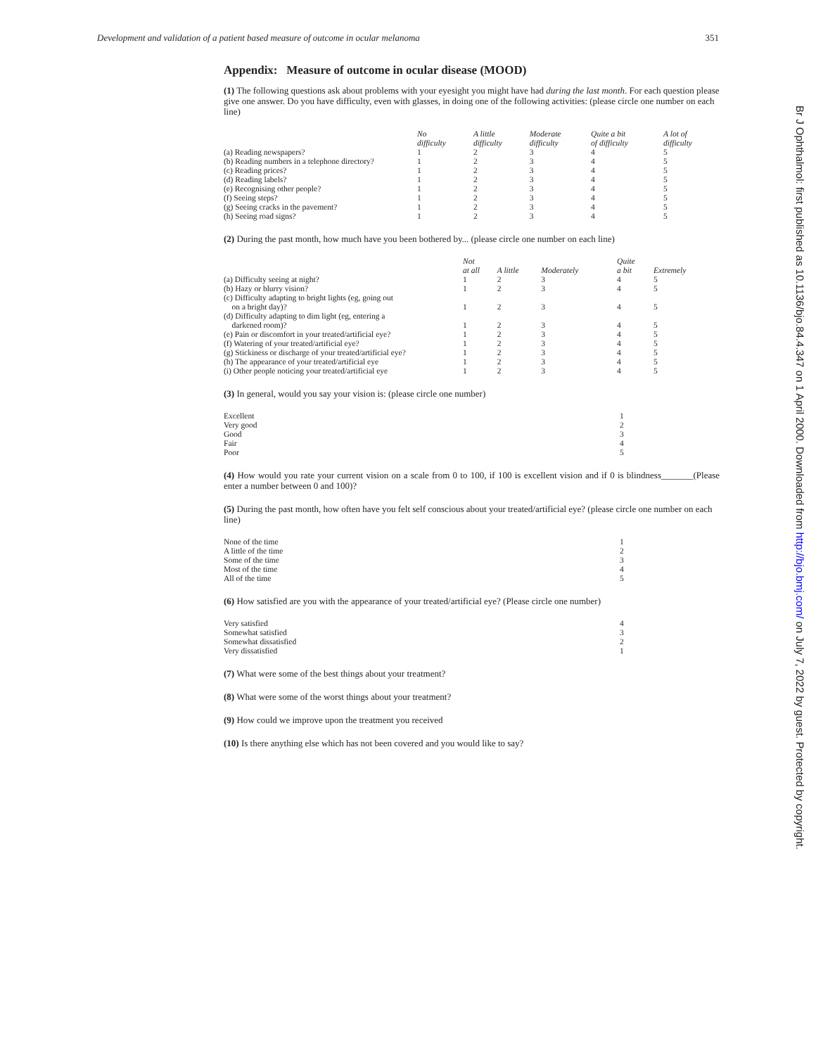Development and validation of a patient based measure of outcome in ocular melanoma 351
Br J Ophthalmol: first published as 10.1136/bjo.84.4.347 on 1 April 2000. Downloaded from http://bjo.bmj.com/ on July 7, 2022 by guest. Protected by copyright.
Appendix: Measure of outcome in ocular disease (MOOD)
(1) The following questions ask about problems with your eyesight you might have had during the last month. For each question please give one answer. Do you have difficulty, even with glasses, in doing one of the following activities: (please circle one number on each line)
| | No difficulty | A little difficulty | Moderate difficulty | Quite a bit of difficulty | A lot of difficulty |
| --- | --- | --- | --- | --- | --- |
| (a) Reading newspapers? | 1 | 2 | 3 | 4 | 5 |
| (b) Reading numbers in a telephone directory? | 1 | 2 | 3 | 4 | 5 |
| (c) Reading prices? | 1 | 2 | 3 | 4 | 5 |
| (d) Reading labels? | 1 | 2 | 3 | 4 | 5 |
| (e) Recognising other people? | 1 | 2 | 3 | 4 | 5 |
| (f) Seeing steps? | 1 | 2 | 3 | 4 | 5 |
| (g) Seeing cracks in the pavement? | 1 | 2 | 3 | 4 | 5 |
| (h) Seeing road signs? | 1 | 2 | 3 | 4 | 5 |
(2) During the past month, how much have you been bothered by... (please circle one number on each line)
| | Not at all | A little | Moderately | Quite a bit | Extremely |
| --- | --- | --- | --- | --- | --- |
| (a) Difficulty seeing at night? | 1 | 2 | 3 | 4 | 5 |
| (b) Hazy or blurry vision? | 1 | 2 | 3 | 4 | 5 |
| (c) Difficulty adapting to bright lights (eg, going out on a bright day)? | 1 | 2 | 3 | 4 | 5 |
| (d) Difficulty adapting to dim light (eg, entering a darkened room)? | 1 | 2 | 3 | 4 | 5 |
| (e) Pain or discomfort in your treated/artificial eye? | 1 | 2 | 3 | 4 | 5 |
| (f) Watering of your treated/artificial eye? | 1 | 2 | 3 | 4 | 5 |
| (g) Stickiness or discharge of your treated/artificial eye? | 1 | 2 | 3 | 4 | 5 |
| (h) The appearance of your treated/artificial eye | 1 | 2 | 3 | 4 | 5 |
| (i) Other people noticing your treated/artificial eye | 1 | 2 | 3 | 4 | 5 |
(3) In general, would you say your vision is: (please circle one number)
| Excellent | 1 |
| Very good | 2 |
| Good | 3 |
| Fair | 4 |
| Poor | 5 |
(4) How would you rate your current vision on a scale from 0 to 100, if 100 is excellent vision and if 0 is blindness_______(Please enter a number between 0 and 100)?
(5) During the past month, how often have you felt self conscious about your treated/artificial eye? (please circle one number on each line)
| None of the time | 1 |
| A little of the time | 2 |
| Some of the time | 3 |
| Most of the time | 4 |
| All of the time | 5 |
(6) How satisfied are you with the appearance of your treated/artificial eye? (Please circle one number)
| Very satisfied | 4 |
| Somewhat satisfied | 3 |
| Somewhat dissatisfied | 2 |
| Very dissatisfied | 1 |
(7) What were some of the best things about your treatment?
(8) What were some of the worst things about your treatment?
(9) How could we improve upon the treatment you received
(10) Is there anything else which has not been covered and you would like to say?